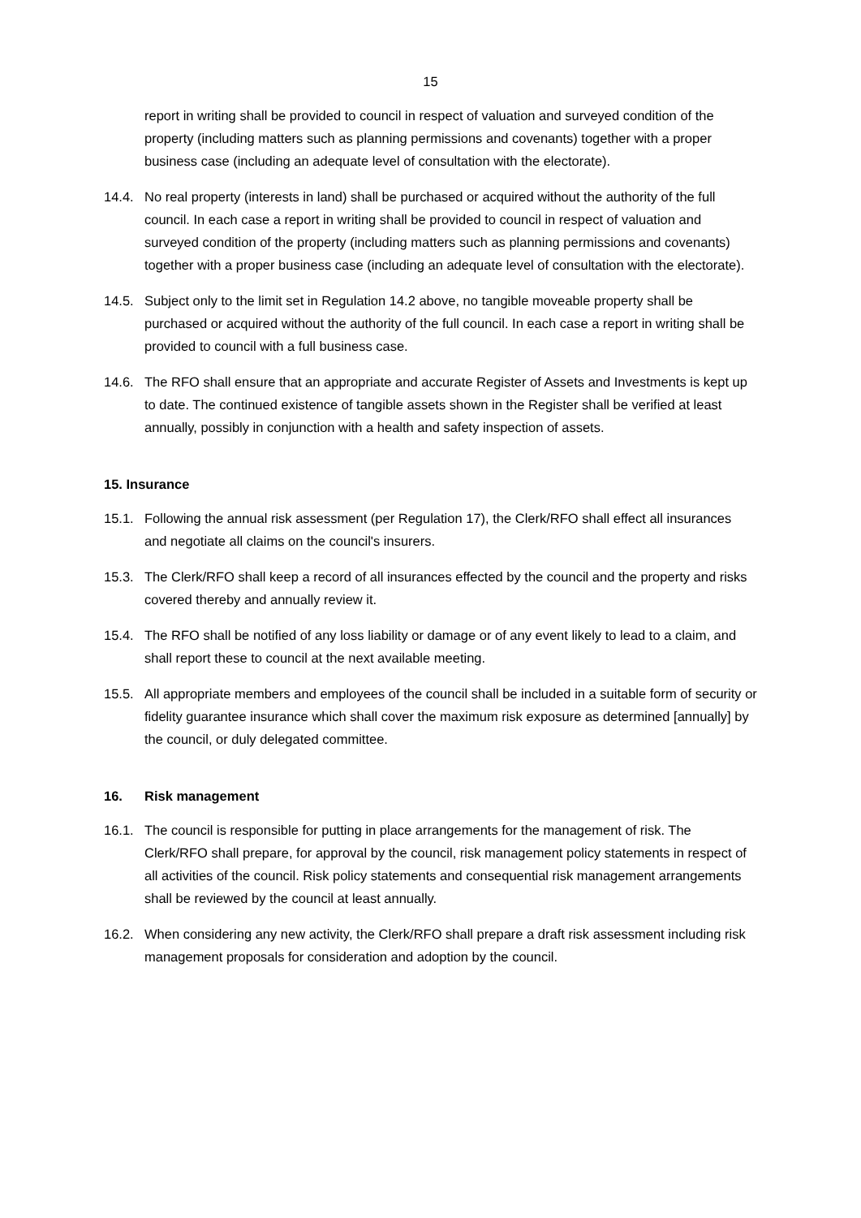15
report in writing shall be provided to council in respect of valuation and surveyed condition of the property (including matters such as planning permissions and covenants) together with a proper business case (including an adequate level of consultation with the electorate).
14.4. No real property (interests in land) shall be purchased or acquired without the authority of the full council. In each case a report in writing shall be provided to council in respect of valuation and surveyed condition of the property (including matters such as planning permissions and covenants) together with a proper business case (including an adequate level of consultation with the electorate).
14.5. Subject only to the limit set in Regulation 14.2 above, no tangible moveable property shall be purchased or acquired without the authority of the full council. In each case a report in writing shall be provided to council with a full business case.
14.6. The RFO shall ensure that an appropriate and accurate Register of Assets and Investments is kept up to date. The continued existence of tangible assets shown in the Register shall be verified at least annually, possibly in conjunction with a health and safety inspection of assets.
15. Insurance
15.1. Following the annual risk assessment (per Regulation 17), the Clerk/RFO shall effect all insurances and negotiate all claims on the council's insurers.
15.3. The Clerk/RFO shall keep a record of all insurances effected by the council and the property and risks covered thereby and annually review it.
15.4. The RFO shall be notified of any loss liability or damage or of any event likely to lead to a claim, and shall report these to council at the next available meeting.
15.5. All appropriate members and employees of the council shall be included in a suitable form of security or fidelity guarantee insurance which shall cover the maximum risk exposure as determined [annually] by the council, or duly delegated committee.
16. Risk management
16.1. The council is responsible for putting in place arrangements for the management of risk. The Clerk/RFO shall prepare, for approval by the council, risk management policy statements in respect of all activities of the council. Risk policy statements and consequential risk management arrangements shall be reviewed by the council at least annually.
16.2. When considering any new activity, the Clerk/RFO shall prepare a draft risk assessment including risk management proposals for consideration and adoption by the council.